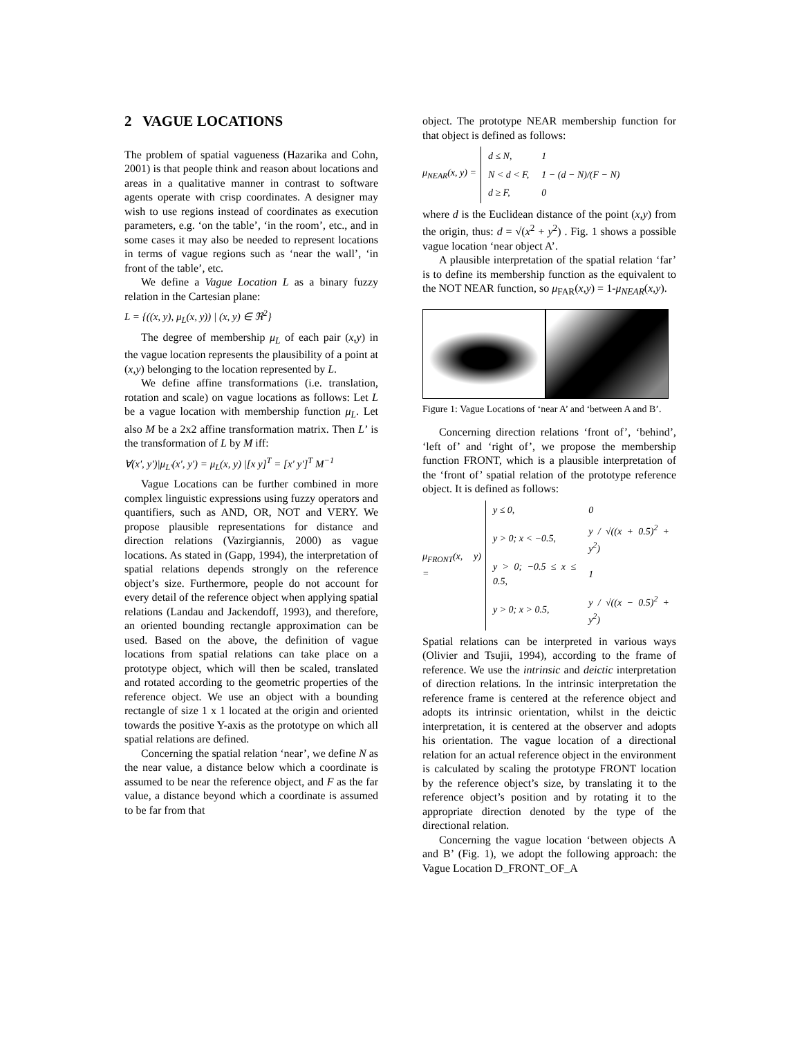2 VAGUE LOCATIONS
The problem of spatial vagueness (Hazarika and Cohn, 2001) is that people think and reason about locations and areas in a qualitative manner in contrast to software agents operate with crisp coordinates. A designer may wish to use regions instead of coordinates as execution parameters, e.g. ‘on the table’, ‘in the room’, etc., and in some cases it may also be needed to represent locations in terms of vague regions such as ‘near the wall’, ‘in front of the table’, etc.
We define a Vague Location L as a binary fuzzy relation in the Cartesian plane:
L = {((x, y), μ<sub>L</sub>(x, y)) | (x, y) ∈ ℜ<sup>2</sup>}
The degree of membership μ<sub>L</sub> of each pair (x,y) in the vague location represents the plausibility of a point at (x,y) belonging to the location represented by L.
We define affine transformations (i.e. translation, rotation and scale) on vague locations as follows: Let L be a vague location with membership function μ<sub>L</sub>. Let also M be a 2x2 affine transformation matrix. Then L’ is the transformation of L by M iff:
∀(x', y')|μ<sub>L'</sub>(x', y') = μ<sub>L</sub>(x, y) |[x y]<sup>T</sup> = [x' y']<sup>T</sup> M<sup>−1</sup>
Vague Locations can be further combined in more complex linguistic expressions using fuzzy operators and quantifiers, such as AND, OR, NOT and VERY. We propose plausible representations for distance and direction relations (Vazirgiannis, 2000) as vague locations. As stated in (Gapp, 1994), the interpretation of spatial relations depends strongly on the reference object’s size. Furthermore, people do not account for every detail of the reference object when applying spatial relations (Landau and Jackendoff, 1993), and therefore, an oriented bounding rectangle approximation can be used. Based on the above, the definition of vague locations from spatial relations can take place on a prototype object, which will then be scaled, translated and rotated according to the geometric properties of the reference object. We use an object with a bounding rectangle of size 1 x 1 located at the origin and oriented towards the positive Y-axis as the prototype on which all spatial relations are defined.
Concerning the spatial relation ‘near’, we define N as the near value, a distance below which a coordinate is assumed to be near the reference object, and F as the far value, a distance beyond which a coordinate is assumed to be far from that
object. The prototype NEAR membership function for that object is defined as follows:
μ<sub>NEAR</sub>(x, y) =
| d ≤ N, | 1 |
| N < d < F, | 1 − (d − N)/(F − N) |
| d ≥ F, | 0 |
where d is the Euclidean distance of the point (x,y) from the origin, thus: d = √(x<sup>2</sup> + y<sup>2</sup>) . Fig. 1 shows a possible vague location ‘near object A’.
A plausible interpretation of the spatial relation ‘far’ is to define its membership function as the equivalent to the NOT NEAR function, so μ<sub>FAR</sub>(x,y) = 1-μ<sub>NEAR</sub>(x,y).
Figure 1: Vague Locations of ‘near A’ and ‘between A and B’.
Concerning direction relations ‘front of’, ‘behind’, ‘left of’ and ‘right of’, we propose the membership function FRONT, which is a plausible interpretation of the ‘front of’ spatial relation of the prototype reference object. It is defined as follows:
μ<sub>FRONT</sub>(x, y) =
| y ≤ 0, | 0 |
| y > 0; x < −0.5, | y / √((x + 0.5)<sup>2</sup> + y<sup>2</sup>) |
| y > 0; −0.5 ≤ x ≤ 0.5, | 1 |
| y > 0; x > 0.5, | y / √((x − 0.5)<sup>2</sup> + y<sup>2</sup>) |
Spatial relations can be interpreted in various ways (Olivier and Tsujii, 1994), according to the frame of reference. We use the intrinsic and deictic interpretation of direction relations. In the intrinsic interpretation the reference frame is centered at the reference object and adopts its intrinsic orientation, whilst in the deictic interpretation, it is centered at the observer and adopts his orientation. The vague location of a directional relation for an actual reference object in the environment is calculated by scaling the prototype FRONT location by the reference object’s size, by translating it to the reference object’s position and by rotating it to the appropriate direction denoted by the type of the directional relation.
Concerning the vague location ‘between objects A and B’ (Fig. 1), we adopt the following approach: the Vague Location D_FRONT_OF_A